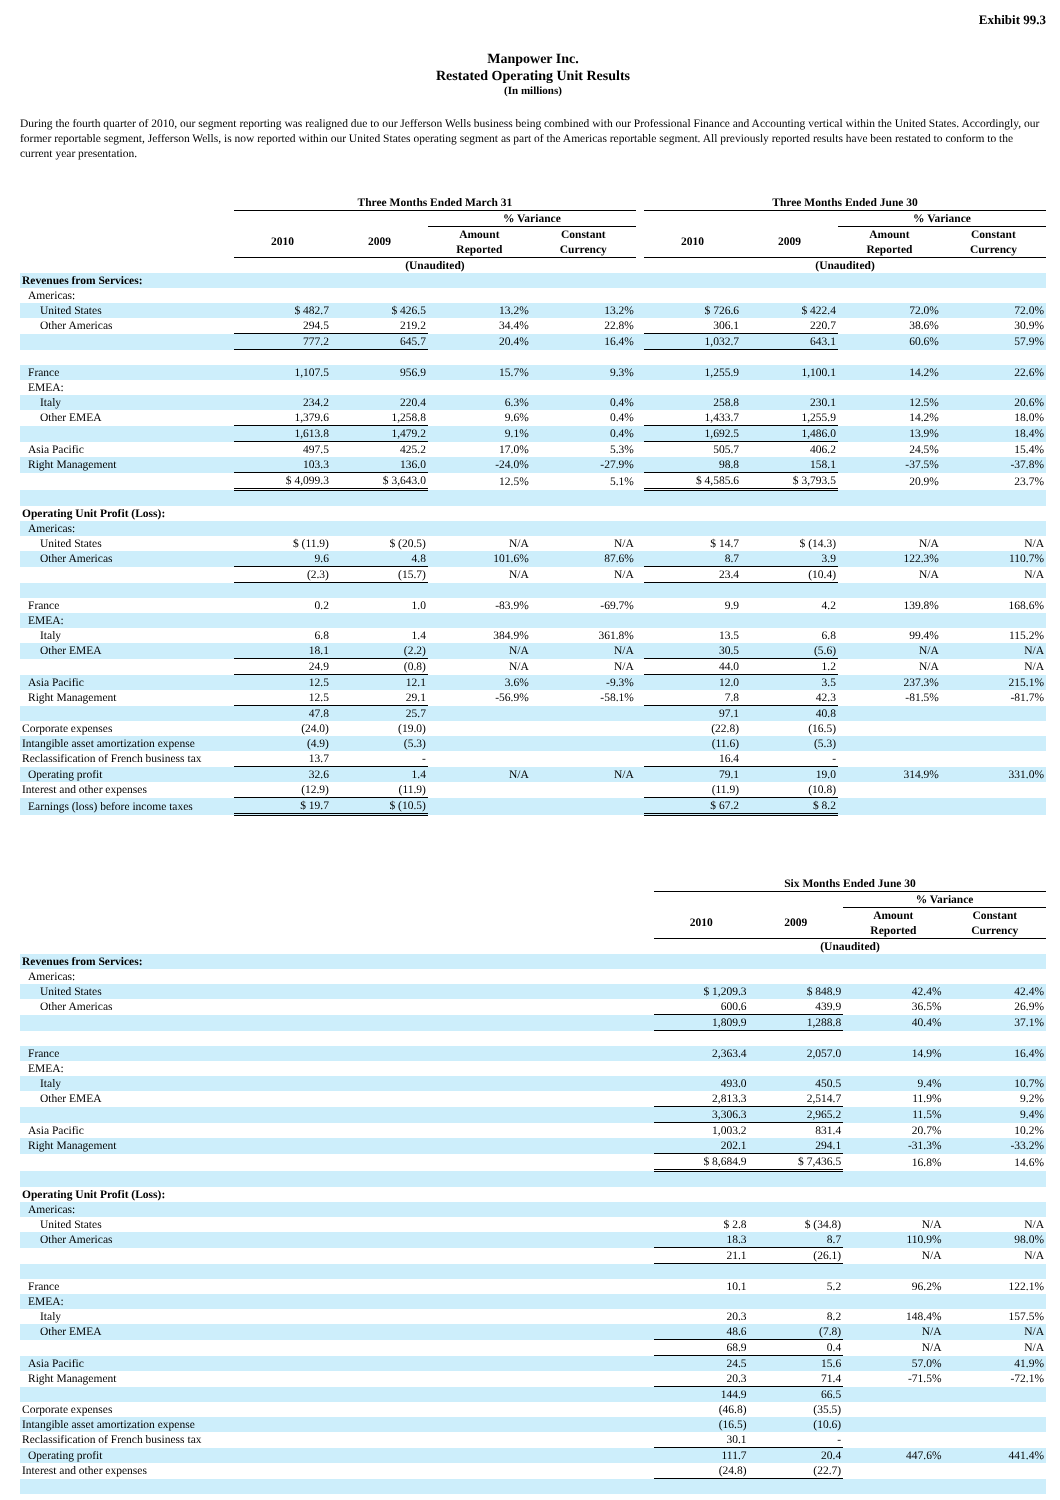Exhibit 99.3
Manpower Inc.
Restated Operating Unit Results
(In millions)
During the fourth quarter of 2010, our segment reporting was realigned due to our Jefferson Wells business being combined with our Professional Finance and Accounting vertical within the United States. Accordingly, our former reportable segment, Jefferson Wells, is now reported within our United States operating segment as part of the Americas reportable segment. All previously reported results have been restated to conform to the current year presentation.
| | Three Months Ended March 31 | | | | | Three Months Ended June 30 | | | |
| --- | --- | --- | --- | --- | --- | --- | --- | --- | --- |
| | | | % Variance | | | | | % Variance | |
| | 2010 | 2009 | Amount Reported | Constant Currency | | 2010 | 2009 | Amount Reported | Constant Currency |
| | (Unaudited) | | | | | (Unaudited) | | | |
| Revenues from Services: | | | | | | | | | |
| Americas: | | | | | | | | | |
| United States | $ 482.7 | $ 426.5 | 13.2% | 13.2% | | $ 726.6 | $ 422.4 | 72.0% | 72.0% |
| Other Americas | 294.5 | 219.2 | 34.4% | 22.8% | | 306.1 | 220.7 | 38.6% | 30.9% |
| | 777.2 | 645.7 | 20.4% | 16.4% | | 1,032.7 | 643.1 | 60.6% | 57.9% |
| France | 1,107.5 | 956.9 | 15.7% | 9.3% | | 1,255.9 | 1,100.1 | 14.2% | 22.6% |
| EMEA: | | | | | | | | | |
| Italy | 234.2 | 220.4 | 6.3% | 0.4% | | 258.8 | 230.1 | 12.5% | 20.6% |
| Other EMEA | 1,379.6 | 1,258.8 | 9.6% | 0.4% | | 1,433.7 | 1,255.9 | 14.2% | 18.0% |
| | 1,613.8 | 1,479.2 | 9.1% | 0.4% | | 1,692.5 | 1,486.0 | 13.9% | 18.4% |
| Asia Pacific | 497.5 | 425.2 | 17.0% | 5.3% | | 505.7 | 406.2 | 24.5% | 15.4% |
| Right Management | 103.3 | 136.0 | -24.0% | -27.9% | | 98.8 | 158.1 | -37.5% | -37.8% |
| | $ 4,099.3 | $ 3,643.0 | 12.5% | 5.1% | | $ 4,585.6 | $ 3,793.5 | 20.9% | 23.7% |
| Operating Unit Profit (Loss): | | | | | | | | | |
| Americas: | | | | | | | | | |
| United States | $ (11.9) | $ (20.5) | N/A | N/A | | $ 14.7 | $ (14.3) | N/A | N/A |
| Other Americas | 9.6 | 4.8 | 101.6% | 87.6% | | 8.7 | 3.9 | 122.3% | 110.7% |
| | (2.3) | (15.7) | N/A | N/A | | 23.4 | (10.4) | N/A | N/A |
| France | 0.2 | 1.0 | -83.9% | -69.7% | | 9.9 | 4.2 | 139.8% | 168.6% |
| EMEA: | | | | | | | | | |
| Italy | 6.8 | 1.4 | 384.9% | 361.8% | | 13.5 | 6.8 | 99.4% | 115.2% |
| Other EMEA | 18.1 | (2.2) | N/A | N/A | | 30.5 | (5.6) | N/A | N/A |
| | 24.9 | (0.8) | N/A | N/A | | 44.0 | 1.2 | N/A | N/A |
| Asia Pacific | 12.5 | 12.1 | 3.6% | -9.3% | | 12.0 | 3.5 | 237.3% | 215.1% |
| Right Management | 12.5 | 29.1 | -56.9% | -58.1% | | 7.8 | 42.3 | -81.5% | -81.7% |
| | 47.8 | 25.7 | | | | 97.1 | 40.8 | | |
| Corporate expenses | (24.0) | (19.0) | | | | (22.8) | (16.5) | | |
| Intangible asset amortization expense | (4.9) | (5.3) | | | | (11.6) | (5.3) | | |
| Reclassification of French business tax | 13.7 | - | | | | 16.4 | - | | |
| Operating profit | 32.6 | 1.4 | N/A | N/A | | 79.1 | 19.0 | 314.9% | 331.0% |
| Interest and other expenses | (12.9) | (11.9) | | | | (11.9) | (10.8) | | |
| Earnings (loss) before income taxes | $ 19.7 | $ (10.5) | | | | $ 67.2 | $ 8.2 | | |
| | Six Months Ended June 30 | | | |
| --- | --- | --- | --- | --- |
| | | | % Variance | |
| | 2010 | 2009 | Amount Reported | Constant Currency |
| | (Unaudited) | | | |
| Revenues from Services: | | | | |
| Americas: | | | | |
| United States | $ 1,209.3 | $ 848.9 | 42.4% | 42.4% |
| Other Americas | 600.6 | 439.9 | 36.5% | 26.9% |
| | 1,809.9 | 1,288.8 | 40.4% | 37.1% |
| France | 2,363.4 | 2,057.0 | 14.9% | 16.4% |
| EMEA: | | | | |
| Italy | 493.0 | 450.5 | 9.4% | 10.7% |
| Other EMEA | 2,813.3 | 2,514.7 | 11.9% | 9.2% |
| | 3,306.3 | 2,965.2 | 11.5% | 9.4% |
| Asia Pacific | 1,003.2 | 831.4 | 20.7% | 10.2% |
| Right Management | 202.1 | 294.1 | -31.3% | -33.2% |
| | $ 8,684.9 | $ 7,436.5 | 16.8% | 14.6% |
| Operating Unit Profit (Loss): | | | | |
| Americas: | | | | |
| United States | $ 2.8 | $ (34.8) | N/A | N/A |
| Other Americas | 18.3 | 8.7 | 110.9% | 98.0% |
| | 21.1 | (26.1) | N/A | N/A |
| France | 10.1 | 5.2 | 96.2% | 122.1% |
| EMEA: | | | | |
| Italy | 20.3 | 8.2 | 148.4% | 157.5% |
| Other EMEA | 48.6 | (7.8) | N/A | N/A |
| | 68.9 | 0.4 | N/A | N/A |
| Asia Pacific | 24.5 | 15.6 | 57.0% | 41.9% |
| Right Management | 20.3 | 71.4 | -71.5% | -72.1% |
| | 144.9 | 66.5 | | |
| Corporate expenses | (46.8) | (35.5) | | |
| Intangible asset amortization expense | (16.5) | (10.6) | | |
| Reclassification of French business tax | 30.1 | - | | |
| Operating profit | 111.7 | 20.4 | 447.6% | 441.4% |
| Interest and other expenses | (24.8) | (22.7) | | |